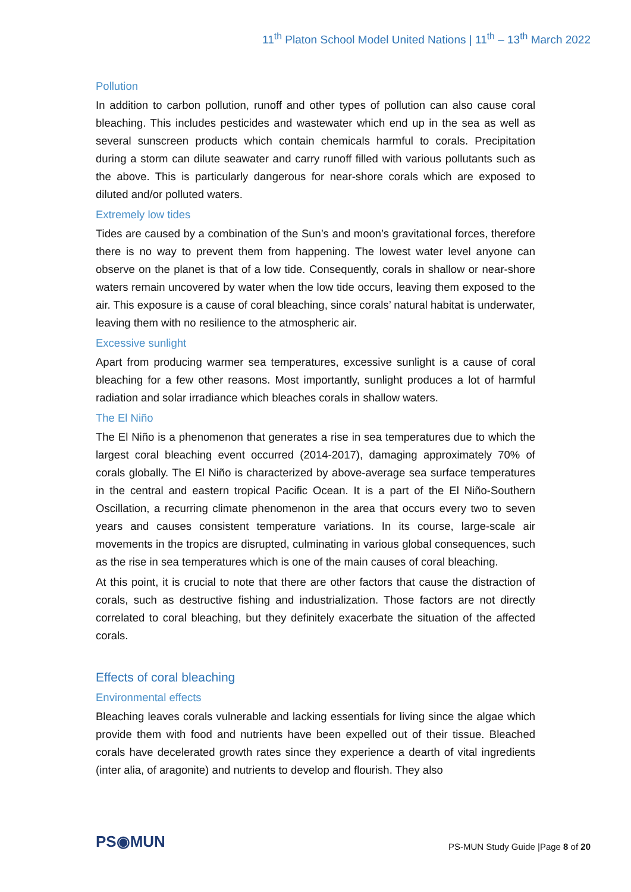11<sup>th</sup> Platon School Model United Nations | 11<sup>th</sup> – 13<sup>th</sup> March 2022
Pollution
In addition to carbon pollution, runoff and other types of pollution can also cause coral bleaching. This includes pesticides and wastewater which end up in the sea as well as several sunscreen products which contain chemicals harmful to corals. Precipitation during a storm can dilute seawater and carry runoff filled with various pollutants such as the above. This is particularly dangerous for near-shore corals which are exposed to diluted and/or polluted waters.
Extremely low tides
Tides are caused by a combination of the Sun’s and moon’s gravitational forces, therefore there is no way to prevent them from happening. The lowest water level anyone can observe on the planet is that of a low tide. Consequently, corals in shallow or near-shore waters remain uncovered by water when the low tide occurs, leaving them exposed to the air. This exposure is a cause of coral bleaching, since corals’ natural habitat is underwater, leaving them with no resilience to the atmospheric air.
Excessive sunlight
Apart from producing warmer sea temperatures, excessive sunlight is a cause of coral bleaching for a few other reasons. Most importantly, sunlight produces a lot of harmful radiation and solar irradiance which bleaches corals in shallow waters.
The El Niño
The El Niño is a phenomenon that generates a rise in sea temperatures due to which the largest coral bleaching event occurred (2014-2017), damaging approximately 70% of corals globally. The El Niño is characterized by above-average sea surface temperatures in the central and eastern tropical Pacific Ocean. It is a part of the El Niño-Southern Oscillation, a recurring climate phenomenon in the area that occurs every two to seven years and causes consistent temperature variations. In its course, large-scale air movements in the tropics are disrupted, culminating in various global consequences, such as the rise in sea temperatures which is one of the main causes of coral bleaching.
At this point, it is crucial to note that there are other factors that cause the distraction of corals, such as destructive fishing and industrialization. Those factors are not directly correlated to coral bleaching, but they definitely exacerbate the situation of the affected corals.
Effects of coral bleaching
Environmental effects
Bleaching leaves corals vulnerable and lacking essentials for living since the algae which provide them with food and nutrients have been expelled out of their tissue. Bleached corals have decelerated growth rates since they experience a dearth of vital ingredients (inter alia, of aragonite) and nutrients to develop and flourish. They also
PS◉MUN
PS-MUN Study Guide |Page 8 of 20